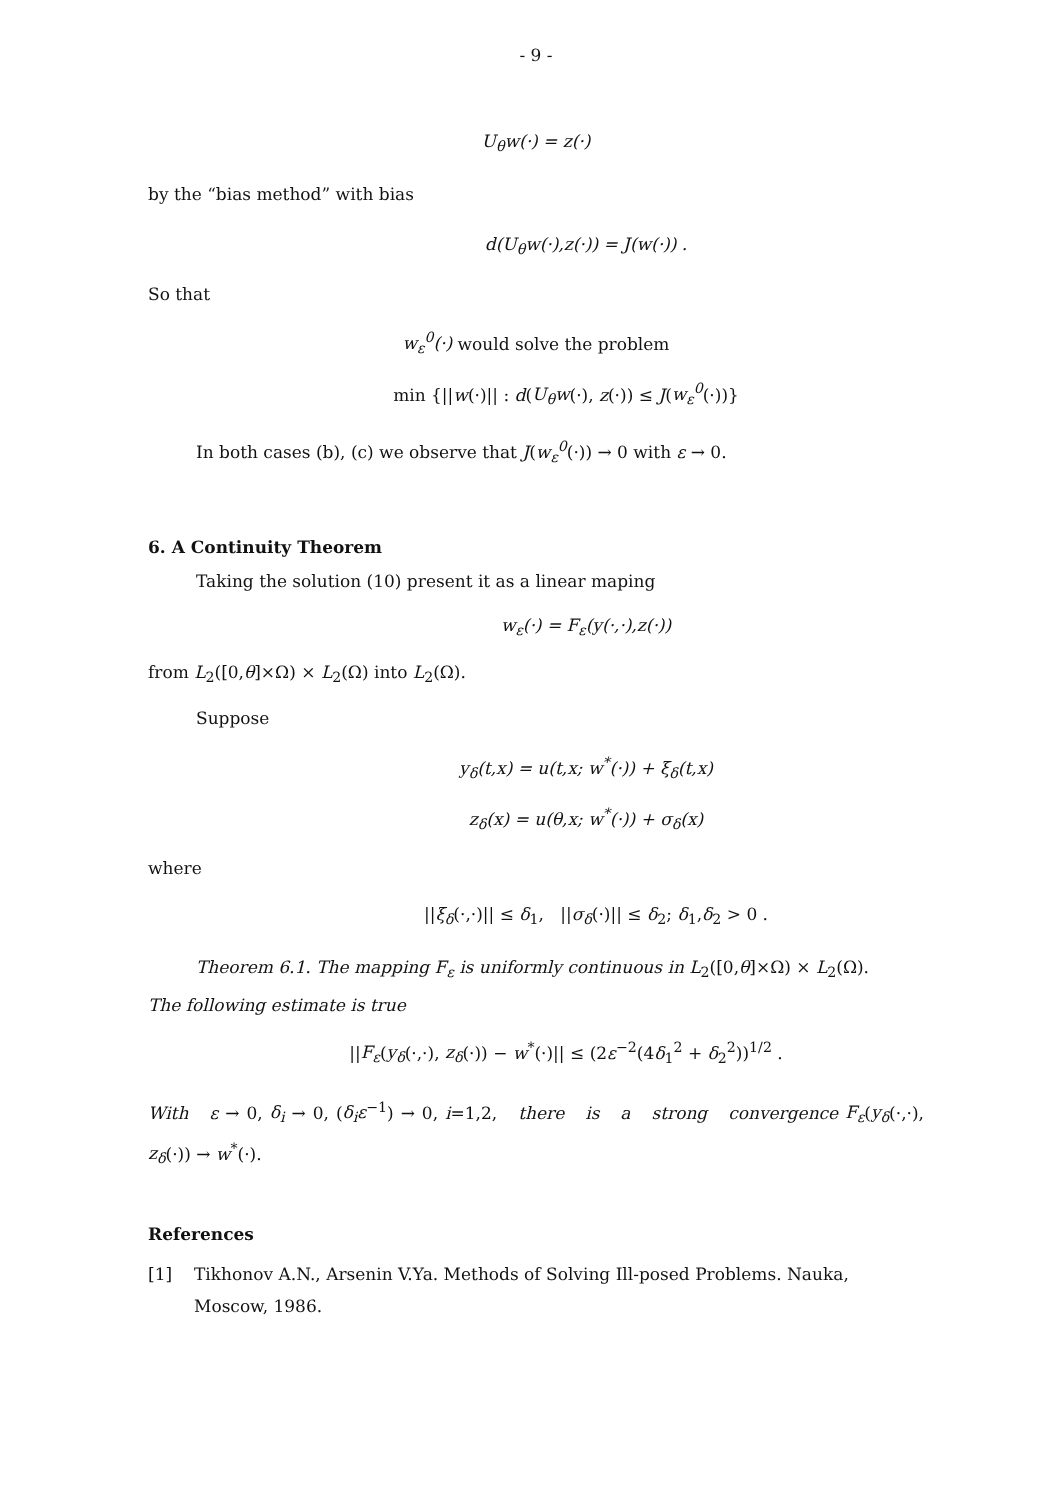- 9 -
U<sub>θ</sub>w(·) = z(·)
by the “bias method” with bias
d(U<sub>θ</sub>w(·),z(·)) = J(w(·)) .
So that
w<sub>ε</sub><sup>0</sup>(·) would solve the problem
min {||w(·)|| : d(U<sub>θ</sub>w(·), z(·)) ≤ J(w<sub>ε</sub><sup>0</sup>(·))}
In both cases (b), (c) we observe that J(w<sub>ε</sub><sup>0</sup>(·)) → 0 with ε → 0.
6. A Continuity Theorem
Taking the solution (10) present it as a linear maping
w<sub>ε</sub>(·) = F<sub>ε</sub>(y(·,·),z(·))
from L<sub>2</sub>([0,θ]×Ω) × L<sub>2</sub>(Ω) into L<sub>2</sub>(Ω).
Suppose
y<sub>δ</sub>(t,x) = u(t,x; w<sup>*</sup>(·)) + ξ<sub>δ</sub>(t,x)
z<sub>δ</sub>(x) = u(θ,x; w<sup>*</sup>(·)) + σ<sub>δ</sub>(x)
where
||ξ<sub>δ</sub>(·,·)|| ≤ δ<sub>1</sub>, ||σ<sub>δ</sub>(·)|| ≤ δ<sub>2</sub>; δ<sub>1</sub>,δ<sub>2</sub> > 0 .
Theorem 6.1. The mapping F<sub>ε</sub> is uniformly continuous in L<sub>2</sub>([0,θ]×Ω) × L<sub>2</sub>(Ω).
The following estimate is true
||F<sub>ε</sub>(y<sub>δ</sub>(·,·), z<sub>δ</sub>(·)) − w<sup>*</sup>(·)|| ≤ (2ε<sup>−2</sup>(4δ<sub>1</sub><sup>2</sup> + δ<sub>2</sub><sup>2</sup>))<sup>1/2</sup> .
With ε → 0, δ<sub>i</sub> → 0, (δ<sub>i</sub>ε<sup>−1</sup>) → 0, i=1,2, there is a strong convergence F<sub>ε</sub>(y<sub>δ</sub>(·,·), z<sub>δ</sub>(·)) → w<sup>*</sup>(·).
References
[1] Tikhonov A.N., Arsenin V.Ya. Methods of Solving Ill-posed Problems. Nauka, Moscow, 1986.